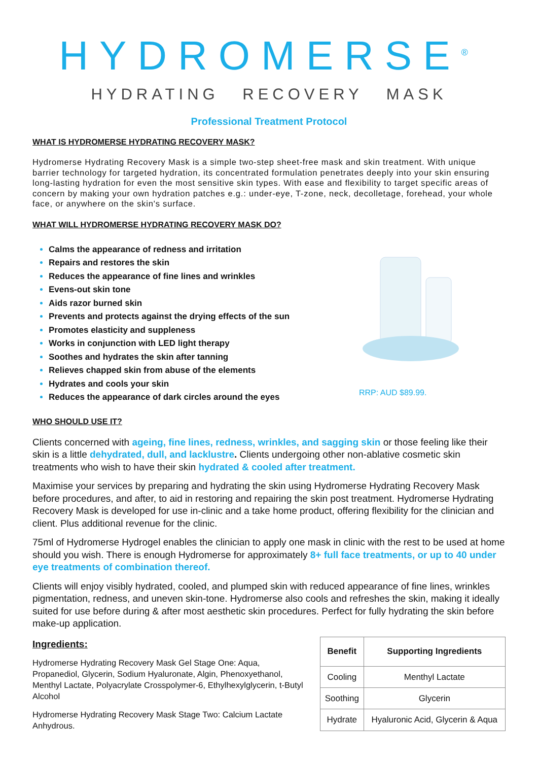HYDROMERSE<sup>®</sup>
HYDRATING RECOVERY MASK
Professional Treatment Protocol
WHAT IS HYDROMERSE HYDRATING RECOVERY MASK?
Hydromerse Hydrating Recovery Mask is a simple two-step sheet-free mask and skin treatment. With unique barrier technology for targeted hydration, its concentrated formulation penetrates deeply into your skin ensuring long-lasting hydration for even the most sensitive skin types. With ease and flexibility to target specific areas of concern by making your own hydration patches e.g.: under-eye, T-zone, neck, decolletage, forehead, your whole face, or anywhere on the skin's surface.
WHAT WILL HYDROMERSE HYDRATING RECOVERY MASK DO?
Calms the appearance of redness and irritation
Repairs and restores the skin
Reduces the appearance of fine lines and wrinkles
Evens-out skin tone
Aids razor burned skin
Prevents and protects against the drying effects of the sun
Promotes elasticity and suppleness
Works in conjunction with LED light therapy
Soothes and hydrates the skin after tanning
Relieves chapped skin from abuse of the elements
Hydrates and cools your skin
Reduces the appearance of dark circles around the eyes
RRP: AUD $89.99.
WHO SHOULD USE IT?
Clients concerned with ageing, fine lines, redness, wrinkles, and sagging skin or those feeling like their skin is a little dehydrated, dull, and lacklustre. Clients undergoing other non-ablative cosmetic skin treatments who wish to have their skin hydrated & cooled after treatment.
Maximise your services by preparing and hydrating the skin using Hydromerse Hydrating Recovery Mask before procedures, and after, to aid in restoring and repairing the skin post treatment. Hydromerse Hydrating Recovery Mask is developed for use in-clinic and a take home product, offering flexibility for the clinician and client. Plus additional revenue for the clinic.
75ml of Hydromerse Hydrogel enables the clinician to apply one mask in clinic with the rest to be used at home should you wish. There is enough Hydromerse for approximately 8+ full face treatments, or up to 40 under eye treatments of combination thereof.
Clients will enjoy visibly hydrated, cooled, and plumped skin with reduced appearance of fine lines, wrinkles pigmentation, redness, and uneven skin-tone. Hydromerse also cools and refreshes the skin, making it ideally suited for use before during & after most aesthetic skin procedures. Perfect for fully hydrating the skin before make-up application.
Ingredients:
Hydromerse Hydrating Recovery Mask Gel Stage One: Aqua, Propanediol, Glycerin, Sodium Hyaluronate, Algin, Phenoxyethanol, Menthyl Lactate, Polyacrylate Crosspolymer-6, Ethylhexylglycerin, t-Butyl Alcohol
Hydromerse Hydrating Recovery Mask Stage Two: Calcium Lactate Anhydrous.
| Benefit | Supporting Ingredients |
| --- | --- |
| Cooling | Menthyl Lactate |
| Soothing | Glycerin |
| Hydrate | Hyaluronic Acid, Glycerin & Aqua |